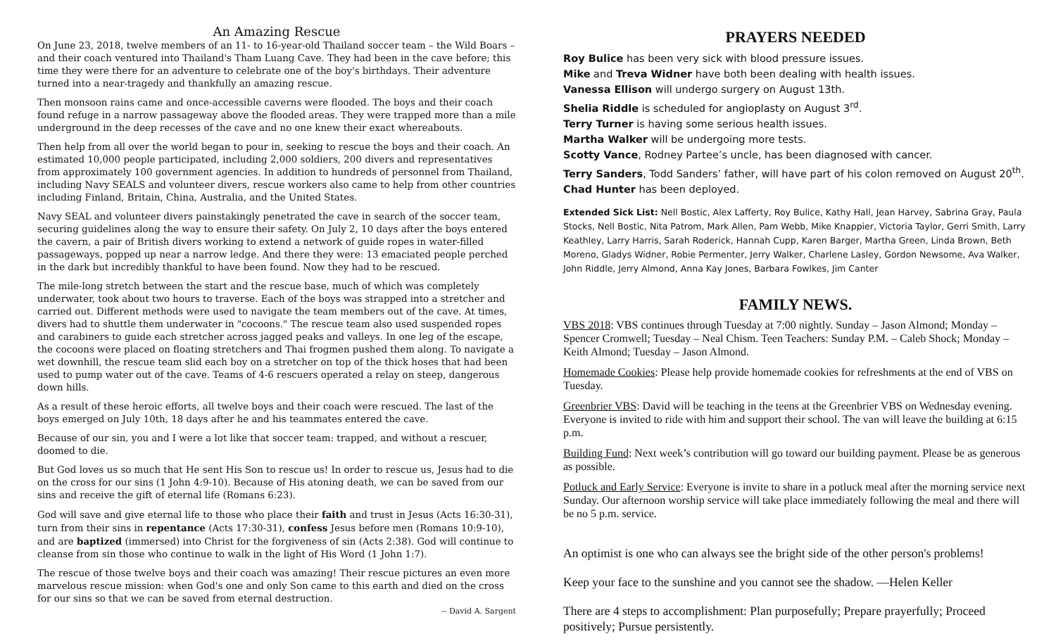An Amazing Rescue
On June 23, 2018, twelve members of an 11- to 16-year-old Thailand soccer team – the Wild Boars – and their coach ventured into Thailand's Tham Luang Cave. They had been in the cave before; this time they were there for an adventure to celebrate one of the boy's birthdays. Their adventure turned into a near-tragedy and thankfully an amazing rescue.
Then monsoon rains came and once-accessible caverns were flooded. The boys and their coach found refuge in a narrow passageway above the flooded areas. They were trapped more than a mile underground in the deep recesses of the cave and no one knew their exact whereabouts.
Then help from all over the world began to pour in, seeking to rescue the boys and their coach. An estimated 10,000 people participated, including 2,000 soldiers, 200 divers and representatives from approximately 100 government agencies. In addition to hundreds of personnel from Thailand, including Navy SEALS and volunteer divers, rescue workers also came to help from other countries including Finland, Britain, China, Australia, and the United States.
Navy SEAL and volunteer divers painstakingly penetrated the cave in search of the soccer team, securing guidelines along the way to ensure their safety. On July 2, 10 days after the boys entered the cavern, a pair of British divers working to extend a network of guide ropes in water-filled passageways, popped up near a narrow ledge. And there they were: 13 emaciated people perched in the dark but incredibly thankful to have been found. Now they had to be rescued.
The mile-long stretch between the start and the rescue base, much of which was completely underwater, took about two hours to traverse. Each of the boys was strapped into a stretcher and carried out. Different methods were used to navigate the team members out of the cave. At times, divers had to shuttle them underwater in "cocoons." The rescue team also used suspended ropes and carabiners to guide each stretcher across jagged peaks and valleys. In one leg of the escape, the cocoons were placed on floating stretchers and Thai frogmen pushed them along. To navigate a wet downhill, the rescue team slid each boy on a stretcher on top of the thick hoses that had been used to pump water out of the cave. Teams of 4-6 rescuers operated a relay on steep, dangerous down hills.
As a result of these heroic efforts, all twelve boys and their coach were rescued. The last of the boys emerged on July 10th, 18 days after he and his teammates entered the cave.
Because of our sin, you and I were a lot like that soccer team: trapped, and without a rescuer, doomed to die.
But God loves us so much that He sent His Son to rescue us! In order to rescue us, Jesus had to die on the cross for our sins (1 John 4:9-10). Because of His atoning death, we can be saved from our sins and receive the gift of eternal life (Romans 6:23).
God will save and give eternal life to those who place their faith and trust in Jesus (Acts 16:30-31), turn from their sins in repentance (Acts 17:30-31), confess Jesus before men (Romans 10:9-10), and are baptized (immersed) into Christ for the forgiveness of sin (Acts 2:38). God will continue to cleanse from sin those who continue to walk in the light of His Word (1 John 1:7).
The rescue of those twelve boys and their coach was amazing! Their rescue pictures an even more marvelous rescue mission: when God's one and only Son came to this earth and died on the cross for our sins so that we can be saved from eternal destruction.
-- David A. Sargent
PRAYERS NEEDED
Roy Bulice has been very sick with blood pressure issues.
Mike and Treva Widner have both been dealing with health issues.
Vanessa Ellison will undergo surgery on August 13th.
Shelia Riddle is scheduled for angioplasty on August 3<sup>rd</sup>.
Terry Turner is having some serious health issues.
Martha Walker will be undergoing more tests.
Scotty Vance, Rodney Partee’s uncle, has been diagnosed with cancer.
Terry Sanders, Todd Sanders’ father, will have part of his colon removed on August 20<sup>th</sup>.
Chad Hunter has been deployed.
Extended Sick List: Nell Bostic, Alex Lafferty, Roy Bulice, Kathy Hall, Jean Harvey, Sabrina Gray, Paula Stocks, Nell Bostic, Nita Patrom, Mark Allen, Pam Webb, Mike Knappier, Victoria Taylor, Gerri Smith, Larry Keathley, Larry Harris, Sarah Roderick, Hannah Cupp, Karen Barger, Martha Green, Linda Brown, Beth Moreno, Gladys Widner, Robie Permenter, Jerry Walker, Charlene Lasley, Gordon Newsome, Ava Walker, John Riddle, Jerry Almond, Anna Kay Jones, Barbara Fowlkes, Jim Canter
FAMILY NEWS.
VBS 2018: VBS continues through Tuesday at 7:00 nightly. Sunday – Jason Almond; Monday – Spencer Cromwell; Tuesday – Neal Chism. Teen Teachers: Sunday P.M. – Caleb Shock; Monday – Keith Almond; Tuesday – Jason Almond.
Homemade Cookies: Please help provide homemade cookies for refreshments at the end of VBS on Tuesday.
Greenbrier VBS: David will be teaching in the teens at the Greenbrier VBS on Wednesday evening. Everyone is invited to ride with him and support their school. The van will leave the building at 6:15 p.m.
Building Fund: Next week’s contribution will go toward our building payment. Please be as generous as possible.
Potluck and Early Service: Everyone is invite to share in a potluck meal after the morning service next Sunday. Our afternoon worship service will take place immediately following the meal and there will be no 5 p.m. service.
An optimist is one who can always see the bright side of the other person's problems!
Keep your face to the sunshine and you cannot see the shadow. —Helen Keller
There are 4 steps to accomplishment: Plan purposefully; Prepare prayerfully; Proceed positively; Pursue persistently.